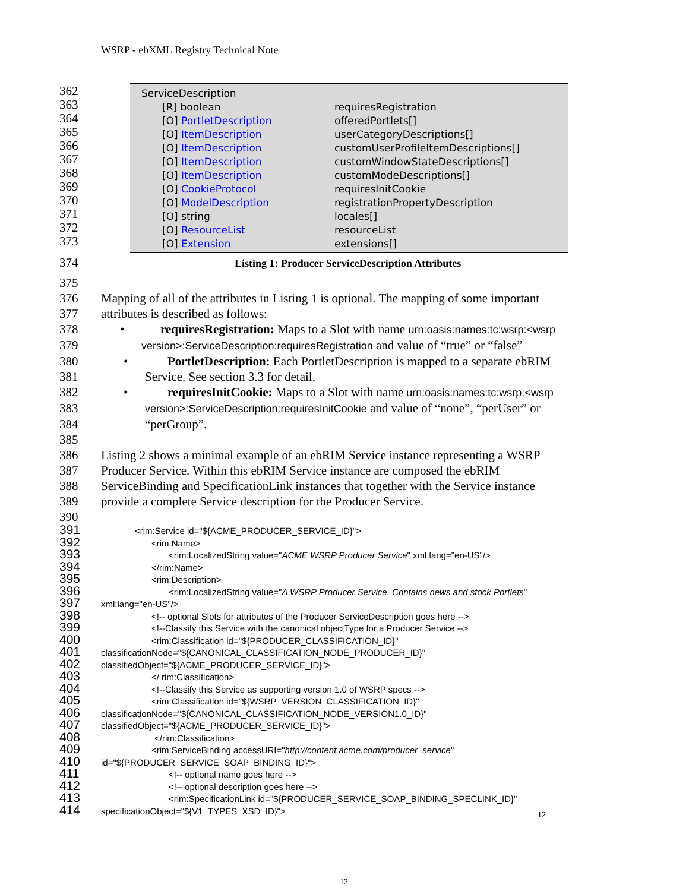WSRP - ebXML Registry Technical Note
362
363
364
365
366
367
368
369
370
371
372
373
ServiceDescription
[R] boolean requiresRegistration
[O] PortletDescription offeredPortlets[]
[O] ItemDescription userCategoryDescriptions[]
[O] ItemDescription customUserProfileItemDescriptions[]
[O] ItemDescription customWindowStateDescriptions[]
[O] ItemDescription customModeDescriptions[]
[O] CookieProtocol requiresInitCookie
[O] ModelDescription registrationPropertyDescription
[O] string locales[]
[O] ResourceList resourceList
[O] Extension extensions[]
374 Listing 1: Producer ServiceDescription Attributes
375
376 Mapping of all of the attributes in Listing 1 is optional. The mapping of some important
377 attributes is described as follows:
378 • requiresRegistration: Maps to a Slot with name urn:oasis:names:tc:wsrp:<wsrp
379 version>:ServiceDescription:requiresRegistration and value of “true” or “false”
380 • PortletDescription: Each PortletDescription is mapped to a separate ebRIM
381 Service. See section 3.3 for detail.
382 • requiresInitCookie: Maps to a Slot with name urn:oasis:names:tc:wsrp:<wsrp
383 version>:ServiceDescription:requiresInitCookie and value of “none”, “perUser” or
384 “perGroup”.
385
386 Listing 2 shows a minimal example of an ebRIM Service instance representing a WSRP
387 Producer Service. Within this ebRIM Service instance are composed the ebRIM
388 ServiceBinding and SpecificationLink instances that together with the Service instance
389 provide a complete Service description for the Producer Service.
390
391 <rim:Service id="${ACME_PRODUCER_SERVICE_ID}">
392 <rim:Name>
393 <rim:LocalizedString value="ACME WSRP Producer Service" xml:lang="en-US"/>
394 </rim:Name>
395 <rim:Description>
396 <rim:LocalizedString value="A WSRP Producer Service. Contains news and stock Portlets"
397 xml:lang="en-US"/>
398 <!-- optional Slots for attributes of the Producer ServiceDescription goes here -->
399 <!--Classify this Service with the canonical objectType for a Producer Service -->
400 <rim:Classification id="${PRODUCER_CLASSIFICATION_ID}"
401 classificationNode="${CANONICAL_CLASSIFICATION_NODE_PRODUCER_ID}"
402 classifiedObject="${ACME_PRODUCER_SERVICE_ID}">
403 </ rim:Classification>
404 <!--Classify this Service as supporting version 1.0 of WSRP specs -->
405 <rim:Classification id="${WSRP_VERSION_CLASSIFICATION_ID}"
406 classificationNode="${CANONICAL_CLASSIFICATION_NODE_VERSION1.0_ID}"
407 classifiedObject="${ACME_PRODUCER_SERVICE_ID}">
408 </rim:Classification>
409 <rim:ServiceBinding accessURI="http://content.acme.com/producer_service"
410 id="${PRODUCER_SERVICE_SOAP_BINDING_ID}">
411 <!-- optional name goes here -->
412 <!-- optional description goes here -->
413 <rim:SpecificationLink id="${PRODUCER_SERVICE_SOAP_BINDING_SPECLINK_ID}"
414 specificationObject="${V1_TYPES_XSD_ID}">
12
12